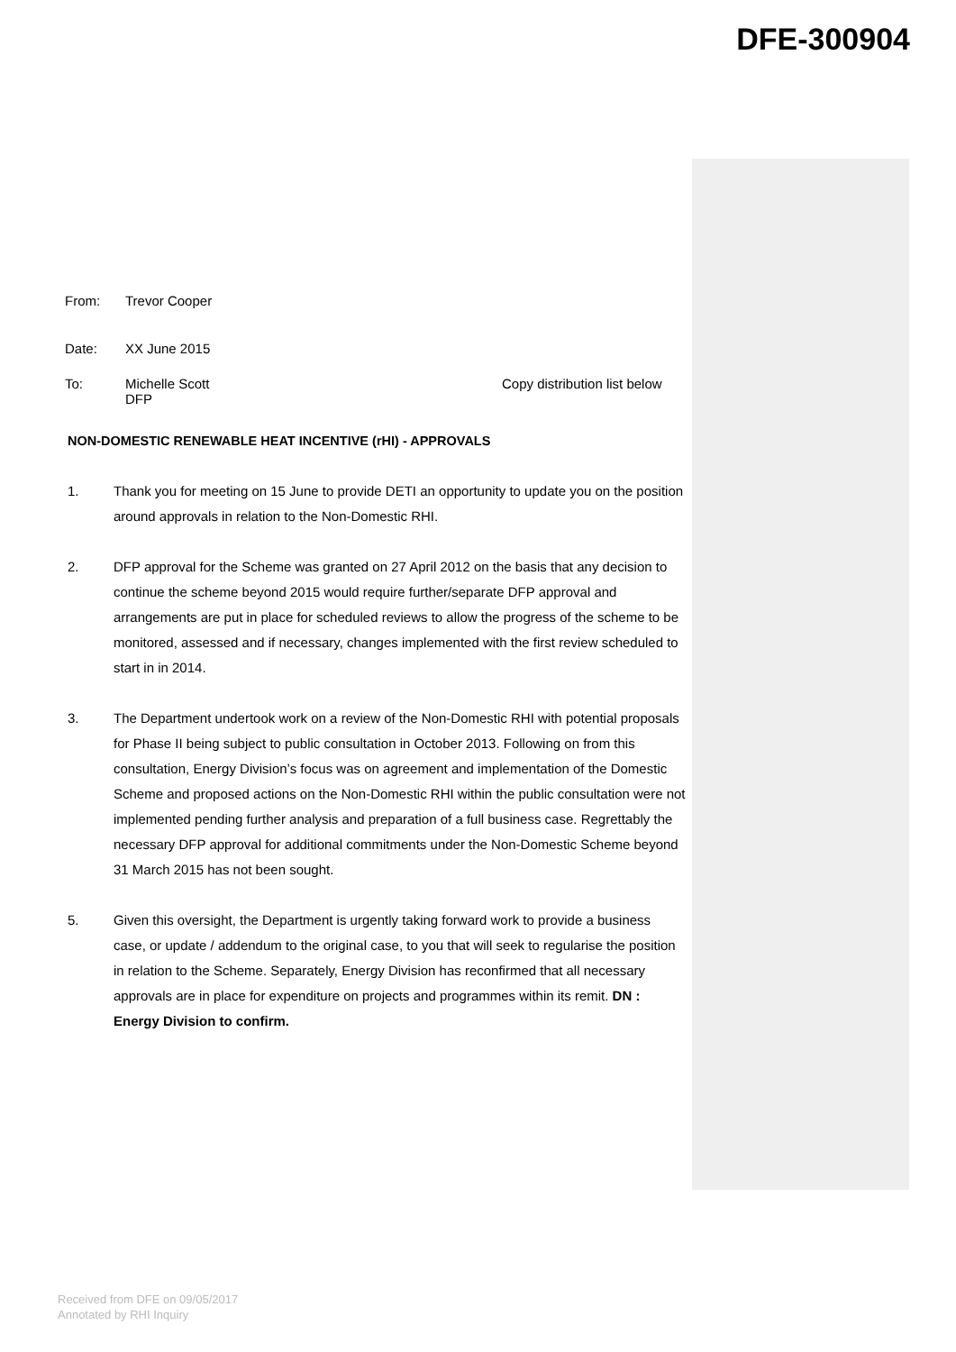DFE-300904
From: Trevor Cooper
Date: XX June 2015
To: Michelle Scott
DFP
Copy distribution list below
NON-DOMESTIC RENEWABLE HEAT INCENTIVE (rHI) - APPROVALS
1. Thank you for meeting on 15 June to provide DETI an opportunity to update you on the position around approvals in relation to the Non-Domestic RHI.
2. DFP approval for the Scheme was granted on 27 April 2012 on the basis that any decision to continue the scheme beyond 2015 would require further/separate DFP approval and arrangements are put in place for scheduled reviews to allow the progress of the scheme to be monitored, assessed and if necessary, changes implemented with the first review scheduled to start in in 2014.
3. The Department undertook work on a review of the Non-Domestic RHI with potential proposals for Phase II being subject to public consultation in October 2013. Following on from this consultation, Energy Division’s focus was on agreement and implementation of the Domestic Scheme and proposed actions on the Non-Domestic RHI within the public consultation were not implemented pending further analysis and preparation of a full business case. Regrettably the necessary DFP approval for additional commitments under the Non-Domestic Scheme beyond 31 March 2015 has not been sought.
5. Given this oversight, the Department is urgently taking forward work to provide a business case, or update / addendum to the original case, to you that will seek to regularise the position in relation to the Scheme. Separately, Energy Division has reconfirmed that all necessary approvals are in place for expenditure on projects and programmes within its remit. DN : Energy Division to confirm.
Received from DFE on 09/05/2017
Annotated by RHI Inquiry